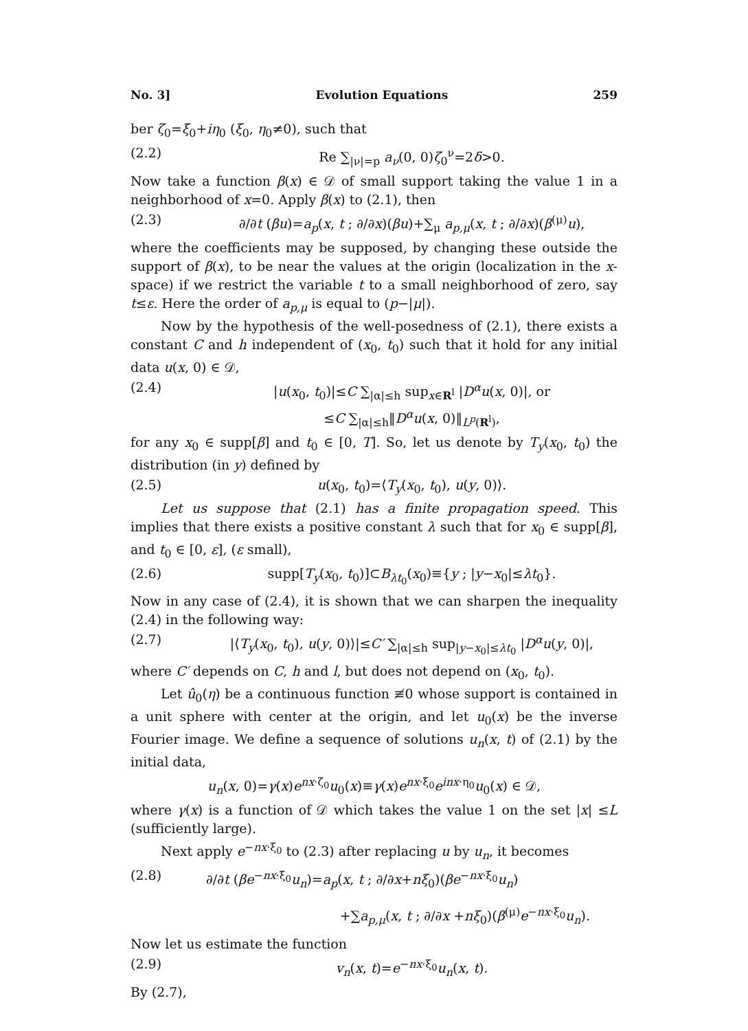No. 3] Evolution Equations 259
ber ζ<sub>0</sub>=ξ<sub>0</sub>+iη<sub>0</sub> (ξ<sub>0</sub>, η<sub>0</sub>≠0), such that
(2.2) Re ∑<sub>|ν|=p</sub> a<sub>ν</sub>(0, 0)ζ<sub>0</sub><sup>ν</sup>=2δ>0.
Now take a function β(x) ∈ 𝒟 of small support taking the value 1 in a neighborhood of x=0. Apply β(x) to (2.1), then
(2.3) ∂/∂t (βu)=a<sub>p</sub>(x, t ; ∂/∂x)(βu)+∑<sub>μ</sub> a<sub>p,μ</sub>(x, t ; ∂/∂x)(β<sup>(μ)</sup>u),
where the coefficients may be supposed, by changing these outside the support of β(x), to be near the values at the origin (localization in the x-space) if we restrict the variable t to a small neighborhood of zero, say t≤ε. Here the order of a<sub>p,μ</sub> is equal to (p−|μ|).
Now by the hypothesis of the well-posedness of (2.1), there exists a constant C and h independent of (x<sub>0</sub>, t<sub>0</sub>) such that it hold for any initial data u(x, 0) ∈ 𝒟,
(2.4) |u(x<sub>0</sub>, t<sub>0</sub>)|≤C ∑<sub>|α|≤h</sub> sup<sub>x∈R<sup>l</sup></sub> |D<sup>α</sup>u(x, 0)|, or
≤C ∑<sub>|α|≤h</sub>‖D<sup>α</sup>u(x, 0)‖<sub>L<sup>p</sup>(R<sup>l</sup>)</sub>,
for any x<sub>0</sub> ∈ supp[β] and t<sub>0</sub> ∈ [0, T]. So, let us denote by T<sub>y</sub>(x<sub>0</sub>, t<sub>0</sub>) the distribution (in y) defined by
(2.5) u(x<sub>0</sub>, t<sub>0</sub>)=⟨T<sub>y</sub>(x<sub>0</sub>, t<sub>0</sub>), u(y, 0)⟩.
Let us suppose that (2.1) has a finite propagation speed. This implies that there exists a positive constant λ such that for x<sub>0</sub> ∈ supp[β], and t<sub>0</sub> ∈ [0, ε], (ε small),
(2.6) supp[T<sub>y</sub>(x<sub>0</sub>, t<sub>0</sub>)]⊂B<sub>λt<sub>0</sub></sub>(x<sub>0</sub>)≡{y ; |y−x<sub>0</sub>|≤λt<sub>0</sub>}.
Now in any case of (2.4), it is shown that we can sharpen the inequality (2.4) in the following way:
(2.7) |⟨T<sub>y</sub>(x<sub>0</sub>, t<sub>0</sub>), u(y, 0)⟩|≤C′ ∑<sub>|α|≤h</sub> sup<sub>|y−x<sub>0</sub>|≤λt<sub>0</sub></sub> |D<sup>α</sup>u(y, 0)|,
where C′ depends on C, h and l, but does not depend on (x<sub>0</sub>, t<sub>0</sub>).
Let û<sub>0</sub>(η) be a continuous function ≢0 whose support is contained in a unit sphere with center at the origin, and let u<sub>0</sub>(x) be the inverse Fourier image. We define a sequence of solutions u<sub>n</sub>(x, t) of (2.1) by the initial data,
u<sub>n</sub>(x, 0)=γ(x)e<sup>nx·ζ<sub>0</sub></sup>u<sub>0</sub>(x)≡γ(x)e<sup>nx·ξ<sub>0</sub></sup>e<sup>inx·η<sub>0</sub></sup>u<sub>0</sub>(x) ∈ 𝒟,
where γ(x) is a function of 𝒟 which takes the value 1 on the set |x| ≤L (sufficiently large).
Next apply e<sup>−nx·ξ<sub>0</sub></sup> to (2.3) after replacing u by u<sub>n</sub>, it becomes
(2.8) ∂/∂t (βe<sup>−nx·ξ<sub>0</sub></sup>u<sub>n</sub>)=a<sub>p</sub>(x, t ; ∂/∂x+nξ<sub>0</sub>)(βe<sup>−nx·ξ<sub>0</sub></sup>u<sub>n</sub>)
+∑a<sub>p,μ</sub>(x, t ; ∂/∂x +nξ<sub>0</sub>)(β<sup>(μ)</sup>e<sup>−nx·ξ<sub>0</sub></sup>u<sub>n</sub>).
Now let us estimate the function
(2.9) v<sub>n</sub>(x, t)=e<sup>−nx·ξ<sub>0</sub></sup>u<sub>n</sub>(x, t).
By (2.7),